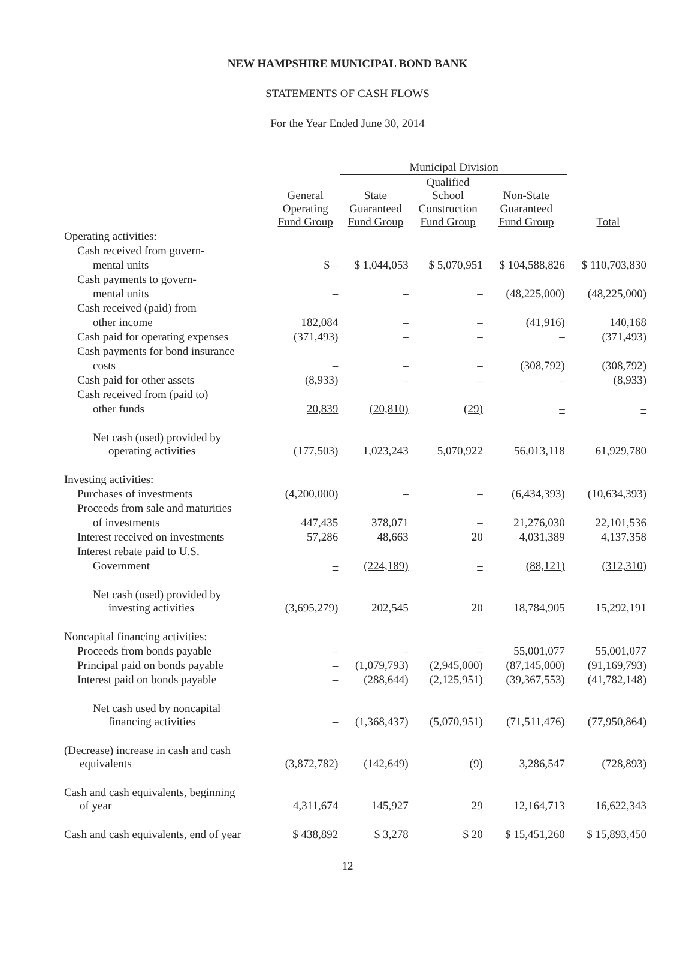NEW HAMPSHIRE MUNICIPAL BOND BANK
STATEMENTS OF CASH FLOWS
For the Year Ended June 30, 2014
| | | Municipal Division | | | |
| --- | --- | --- | --- | --- | --- |
| | General Operating Fund Group | State Guaranteed Fund Group | Qualified School Construction Fund Group | Non-State Guaranteed Fund Group | Total |
| Operating activities: | | | | | |
| Cash received from govern- | | | | | |
| mental units | $ – | $ 1,044,053 | $ 5,070,951 | $ 104,588,826 | $ 110,703,830 |
| Cash payments to govern- | | | | | |
| mental units | – | – | – | (48,225,000) | (48,225,000) |
| Cash received (paid) from | | | | | |
| other income | 182,084 | – | – | (41,916) | 140,168 |
| Cash paid for operating expenses | (371,493) | – | – | – | (371,493) |
| Cash payments for bond insurance | | | | | |
| costs | – | – | – | (308,792) | (308,792) |
| Cash paid for other assets | (8,933) | – | – | – | (8,933) |
| Cash received from (paid to) | | | | | |
| other funds | 20,839 | (20,810) | (29) | – | – |
| Net cash (used) provided by operating activities | (177,503) | 1,023,243 | 5,070,922 | 56,013,118 | 61,929,780 |
| Investing activities: | | | | | |
| Purchases of investments | (4,200,000) | – | – | (6,434,393) | (10,634,393) |
| Proceeds from sale and maturities | | | | | |
| of investments | 447,435 | 378,071 | – | 21,276,030 | 22,101,536 |
| Interest received on investments | 57,286 | 48,663 | 20 | 4,031,389 | 4,137,358 |
| Interest rebate paid to U.S. | | | | | |
| Government | – | (224,189) | – | (88,121) | (312,310) |
| Net cash (used) provided by investing activities | (3,695,279) | 202,545 | 20 | 18,784,905 | 15,292,191 |
| Noncapital financing activities: | | | | | |
| Proceeds from bonds payable | – | – | – | 55,001,077 | 55,001,077 |
| Principal paid on bonds payable | – | (1,079,793) | (2,945,000) | (87,145,000) | (91,169,793) |
| Interest paid on bonds payable | – | (288,644) | (2,125,951) | (39,367,553) | (41,782,148) |
| Net cash used by noncapital financing activities | – | (1,368,437) | (5,070,951) | (71,511,476) | (77,950,864) |
| (Decrease) increase in cash and cash equivalents | (3,872,782) | (142,649) | (9) | 3,286,547 | (728,893) |
| Cash and cash equivalents, beginning of year | 4,311,674 | 145,927 | 29 | 12,164,713 | 16,622,343 |
| Cash and cash equivalents, end of year | $ 438,892 | $ 3,278 | $ 20 | $ 15,451,260 | $ 15,893,450 |
12